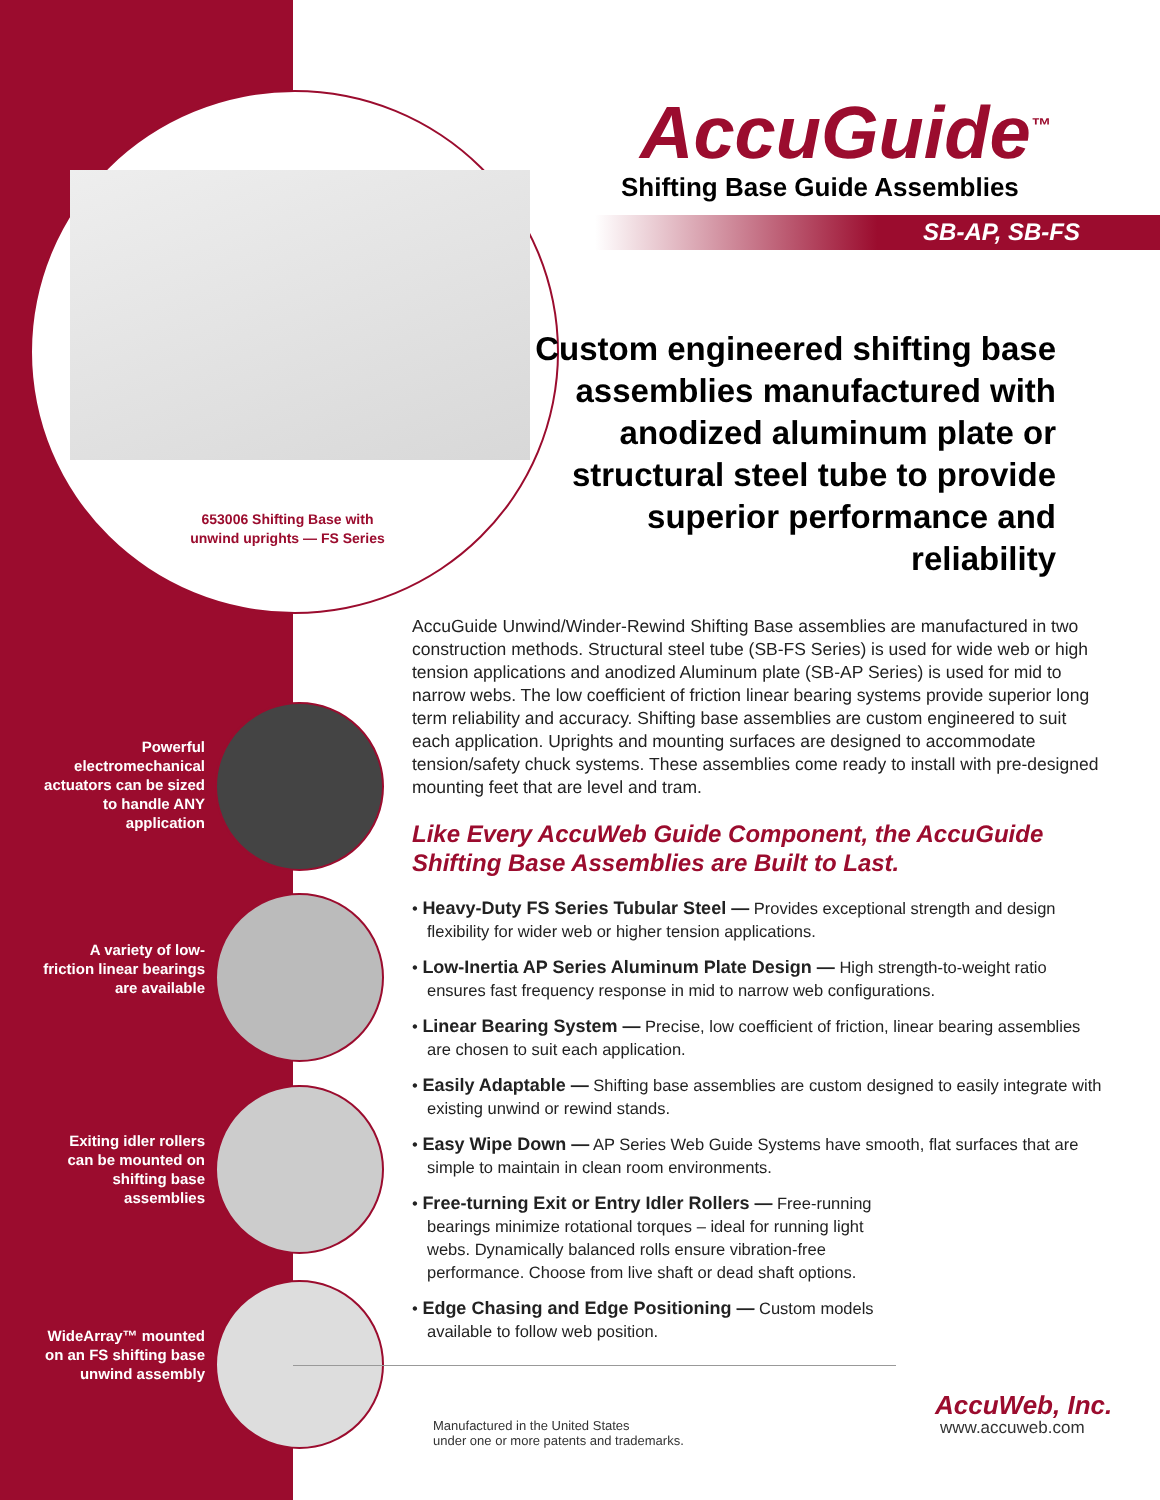653006 Shifting Base with unwind uprights — FS Series
AccuGuide<sup>™</sup>
Shifting Base Guide Assemblies
SB-AP, SB-FS
Custom engineered shifting base assemblies manufactured with anodized aluminum plate or structural steel tube to provide superior performance and reliability
Powerful electromechanical actuators can be sized to handle ANY application
A variety of low-friction linear bearings are available
Exiting idler rollers can be mounted on shifting base assemblies
WideArray™ mounted on an FS shifting base unwind assembly
AccuGuide Unwind/Winder-Rewind Shifting Base assemblies are manufactured in two construction methods. Structural steel tube (SB-FS Series) is used for wide web or high tension applications and anodized Aluminum plate (SB-AP Series) is used for mid to narrow webs. The low coefficient of friction linear bearing systems provide superior long term reliability and accuracy. Shifting base assemblies are custom engineered to suit each application. Uprights and mounting surfaces are designed to accommodate tension/safety chuck systems. These assemblies come ready to install with pre-designed mounting feet that are level and tram.
Like Every AccuWeb Guide Component, the AccuGuide Shifting Base Assemblies are Built to Last.
• Heavy-Duty FS Series Tubular Steel — Provides exceptional strength and design flexibility for wider web or higher tension applications.
• Low-Inertia AP Series Aluminum Plate Design — High strength-to-weight ratio ensures fast frequency response in mid to narrow web configurations.
• Linear Bearing System — Precise, low coefficient of friction, linear bearing assemblies are chosen to suit each application.
• Easily Adaptable — Shifting base assemblies are custom designed to easily integrate with existing unwind or rewind stands.
• Easy Wipe Down — AP Series Web Guide Systems have smooth, flat surfaces that are simple to maintain in clean room environments.
• Free-turning Exit or Entry Idler Rollers — Free-running bearings minimize rotational torques – ideal for running light webs. Dynamically balanced rolls ensure vibration-free performance. Choose from live shaft or dead shaft options.
• Edge Chasing and Edge Positioning — Custom models available to follow web position.
Manufactured in the United States
under one or more patents and trademarks.
AccuWeb, Inc.
www.accuweb.com